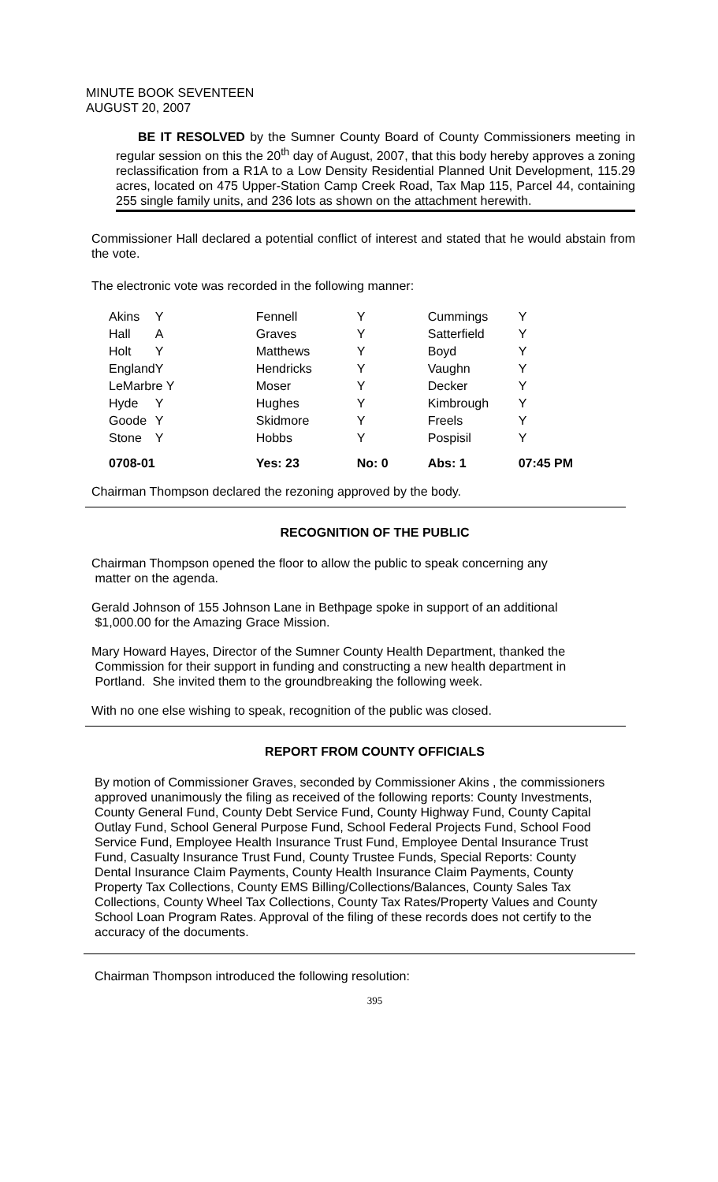MINUTE BOOK SEVENTEEN
AUGUST 20, 2007
BE IT RESOLVED by the Sumner County Board of County Commissioners meeting in regular session on this the 20<sup>th</sup> day of August, 2007, that this body hereby approves a zoning reclassification from a R1A to a Low Density Residential Planned Unit Development, 115.29 acres, located on 475 Upper-Station Camp Creek Road, Tax Map 115, Parcel 44, containing 255 single family units, and 236 lots as shown on the attachment herewith.
Commissioner Hall declared a potential conflict of interest and stated that he would abstain from the vote.
The electronic vote was recorded in the following manner:
| Akins | Y | Fennell | Y | Cummings | Y |
| Hall | A | Graves | Y | Satterfield | Y |
| Holt | Y | Matthews | Y | Boyd | Y |
| England | Y | Hendricks | Y | Vaughn | Y |
| LeMarbre Y | | Moser | Y | Decker | Y |
| Hyde | Y | Hughes | Y | Kimbrough | Y |
| Goode | Y | Skidmore | Y | Freels | Y |
| Stone | Y | Hobbs | Y | Pospisil | Y |
| 0708-01 | | Yes: 23 | No: 0 | Abs: 1 | 07:45 PM |
Chairman Thompson declared the rezoning approved by the body.
RECOGNITION OF THE PUBLIC
Chairman Thompson opened the floor to allow the public to speak concerning any
matter on the agenda.
Gerald Johnson of 155 Johnson Lane in Bethpage spoke in support of an additional
$1,000.00 for the Amazing Grace Mission.
Mary Howard Hayes, Director of the Sumner County Health Department, thanked the
Commission for their support in funding and constructing a new health department in
Portland. She invited them to the groundbreaking the following week.
With no one else wishing to speak, recognition of the public was closed.
REPORT FROM COUNTY OFFICIALS
By motion of Commissioner Graves, seconded by Commissioner Akins , the commissioners approved unanimously the filing as received of the following reports: County Investments, County General Fund, County Debt Service Fund, County Highway Fund, County Capital Outlay Fund, School General Purpose Fund, School Federal Projects Fund, School Food Service Fund, Employee Health Insurance Trust Fund, Employee Dental Insurance Trust Fund, Casualty Insurance Trust Fund, County Trustee Funds, Special Reports: County Dental Insurance Claim Payments, County Health Insurance Claim Payments, County Property Tax Collections, County EMS Billing/Collections/Balances, County Sales Tax Collections, County Wheel Tax Collections, County Tax Rates/Property Values and County School Loan Program Rates. Approval of the filing of these records does not certify to the accuracy of the documents.
Chairman Thompson introduced the following resolution:
395